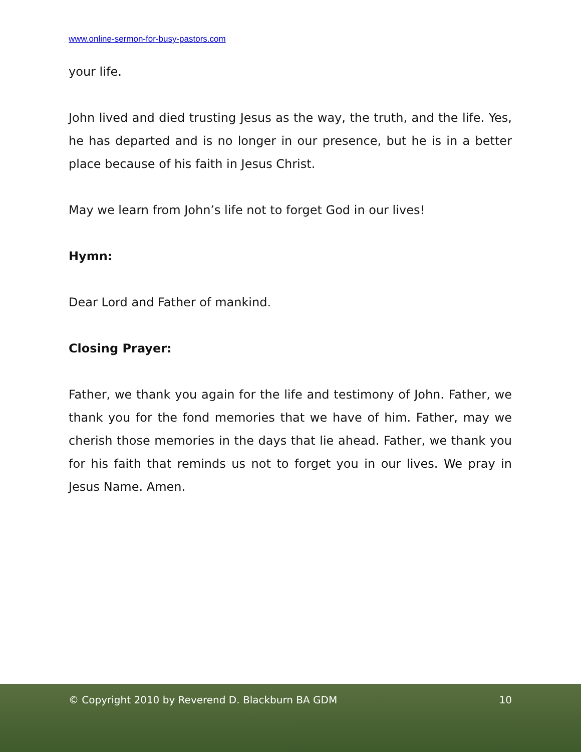www.online-sermon-for-busy-pastors.com
your life.
John lived and died trusting Jesus as the way, the truth, and the life. Yes, he has departed and is no longer in our presence, but he is in a better place because of his faith in Jesus Christ.
May we learn from John’s life not to forget God in our lives!
Hymn:
Dear Lord and Father of mankind.
Closing Prayer:
Father, we thank you again for the life and testimony of John. Father, we thank you for the fond memories that we have of him. Father, may we cherish those memories in the days that lie ahead. Father, we thank you for his faith that reminds us not to forget you in our lives. We pray in Jesus Name. Amen.
© Copyright 2010 by Reverend D. Blackburn BA GDM 10